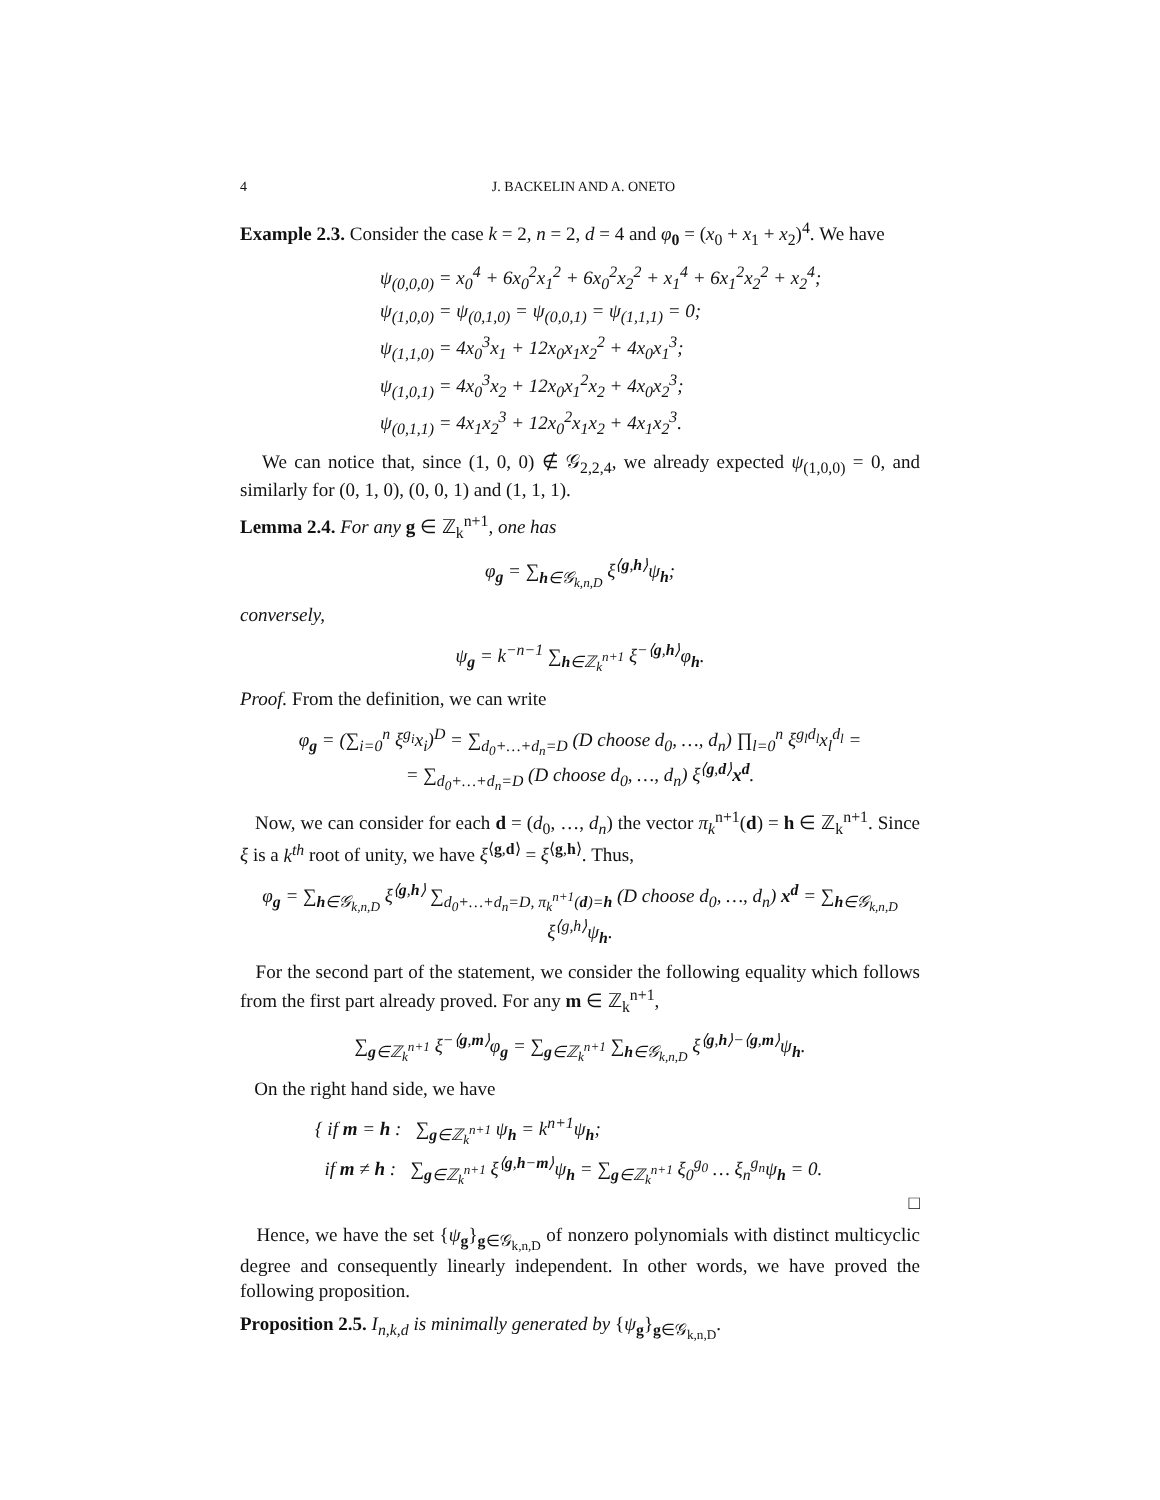4 J. BACKELIN AND A. ONETO
Example 2.3. Consider the case k = 2, n = 2, d = 4 and φ<sub>0</sub> = (x<sub>0</sub> + x<sub>1</sub> + x<sub>2</sub>)<sup>4</sup>. We have
ψ<sub>(0,0,0)</sub> = x<sub>0</sub><sup>4</sup> + 6x<sub>0</sub><sup>2</sup>x<sub>1</sub><sup>2</sup> + 6x<sub>0</sub><sup>2</sup>x<sub>2</sub><sup>2</sup> + x<sub>1</sub><sup>4</sup> + 6x<sub>1</sub><sup>2</sup>x<sub>2</sub><sup>2</sup> + x<sub>2</sub><sup>4</sup>;
ψ<sub>(1,0,0)</sub> = ψ<sub>(0,1,0)</sub> = ψ<sub>(0,0,1)</sub> = ψ<sub>(1,1,1)</sub> = 0;
ψ<sub>(1,1,0)</sub> = 4x<sub>0</sub><sup>3</sup>x<sub>1</sub> + 12x<sub>0</sub>x<sub>1</sub>x<sub>2</sub><sup>2</sup> + 4x<sub>0</sub>x<sub>1</sub><sup>3</sup>;
ψ<sub>(1,0,1)</sub> = 4x<sub>0</sub><sup>3</sup>x<sub>2</sub> + 12x<sub>0</sub>x<sub>1</sub><sup>2</sup>x<sub>2</sub> + 4x<sub>0</sub>x<sub>2</sub><sup>3</sup>;
ψ<sub>(0,1,1)</sub> = 4x<sub>1</sub>x<sub>2</sub><sup>3</sup> + 12x<sub>0</sub><sup>2</sup>x<sub>1</sub>x<sub>2</sub> + 4x<sub>1</sub>x<sub>2</sub><sup>3</sup>.
We can notice that, since (1, 0, 0) ∉ 𝒢<sub>2,2,4</sub>, we already expected ψ<sub>(1,0,0)</sub> = 0, and similarly for (0, 1, 0), (0, 0, 1) and (1, 1, 1).
Lemma 2.4. For any g ∈ ℤ<sub>k</sub><sup>n+1</sup>, one has
φ<sub>g</sub> = ∑<sub>h∈𝒢<sub>k,n,D</sub></sub> ξ<sup>⟨g,h⟩</sup>ψ<sub>h</sub>;
conversely,
ψ<sub>g</sub> = k<sup>−n−1</sup> ∑<sub>h∈ℤ<sub>k</sub><sup>n+1</sup></sub> ξ<sup>−⟨g,h⟩</sup>φ<sub>h</sub>.
Proof. From the definition, we can write
φ<sub>g</sub> = (∑<sub>i=0</sub><sup>n</sup> ξ<sup>g<sub>i</sub></sup>x<sub>i</sub>)<sup>D</sup> = ∑<sub>d<sub>0</sub>+…+d<sub>n</sub>=D</sub> (D choose d<sub>0</sub>, …, d<sub>n</sub>) ∏<sub>l=0</sub><sup>n</sup> ξ<sup>g<sub>l</sub>d<sub>l</sub></sup>x<sub>l</sub><sup>d<sub>l</sub></sup> =
= ∑<sub>d<sub>0</sub>+…+d<sub>n</sub>=D</sub> (D choose d<sub>0</sub>, …, d<sub>n</sub>) ξ<sup>⟨g,d⟩</sup>x<sup>d</sup>.
Now, we can consider for each d = (d<sub>0</sub>, …, d<sub>n</sub>) the vector π<sub>k</sub><sup>n+1</sup>(d) = h ∈ ℤ<sub>k</sub><sup>n+1</sup>. Since ξ is a k<sup>th</sup> root of unity, we have ξ<sup>⟨g,d⟩</sup> = ξ<sup>⟨g,h⟩</sup>. Thus,
φ<sub>g</sub> = ∑<sub>h∈𝒢<sub>k,n,D</sub></sub> ξ<sup>⟨g,h⟩</sup> ∑<sub>d<sub>0</sub>+…+d<sub>n</sub>=D, π<sub>k</sub><sup>n+1</sup>(d)=h</sub> (D choose d<sub>0</sub>, …, d<sub>n</sub>) x<sup>d</sup> = ∑<sub>h∈𝒢<sub>k,n,D</sub></sub> ξ<sup>⟨g,h⟩</sup>ψ<sub>h</sub>.
For the second part of the statement, we consider the following equality which follows from the first part already proved. For any m ∈ ℤ<sub>k</sub><sup>n+1</sup>,
∑<sub>g∈ℤ<sub>k</sub><sup>n+1</sup></sub> ξ<sup>−⟨g,m⟩</sup>φ<sub>g</sub> = ∑<sub>g∈ℤ<sub>k</sub><sup>n+1</sup></sub> ∑<sub>h∈𝒢<sub>k,n,D</sub></sub> ξ<sup>⟨g,h⟩−⟨g,m⟩</sup>ψ<sub>h</sub>.
On the right hand side, we have
{ if m = h : ∑<sub>g∈ℤ<sub>k</sub><sup>n+1</sup></sub> ψ<sub>h</sub> = k<sup>n+1</sup>ψ<sub>h</sub>;
if m ≠ h : ∑<sub>g∈ℤ<sub>k</sub><sup>n+1</sup></sub> ξ<sup>⟨g,h−m⟩</sup>ψ<sub>h</sub> = ∑<sub>g∈ℤ<sub>k</sub><sup>n+1</sup></sub> ξ<sub>0</sub><sup>g<sub>0</sub></sup> … ξ<sub>n</sub><sup>g<sub>n</sub></sup>ψ<sub>h</sub> = 0.
□
Hence, we have the set {ψ<sub>g</sub>}<sub>g∈𝒢<sub>k,n,D</sub></sub> of nonzero polynomials with distinct multicyclic degree and consequently linearly independent. In other words, we have proved the following proposition.
Proposition 2.5. I<sub>n,k,d</sub> is minimally generated by {ψ<sub>g</sub>}<sub>g∈𝒢<sub>k,n,D</sub></sub>.